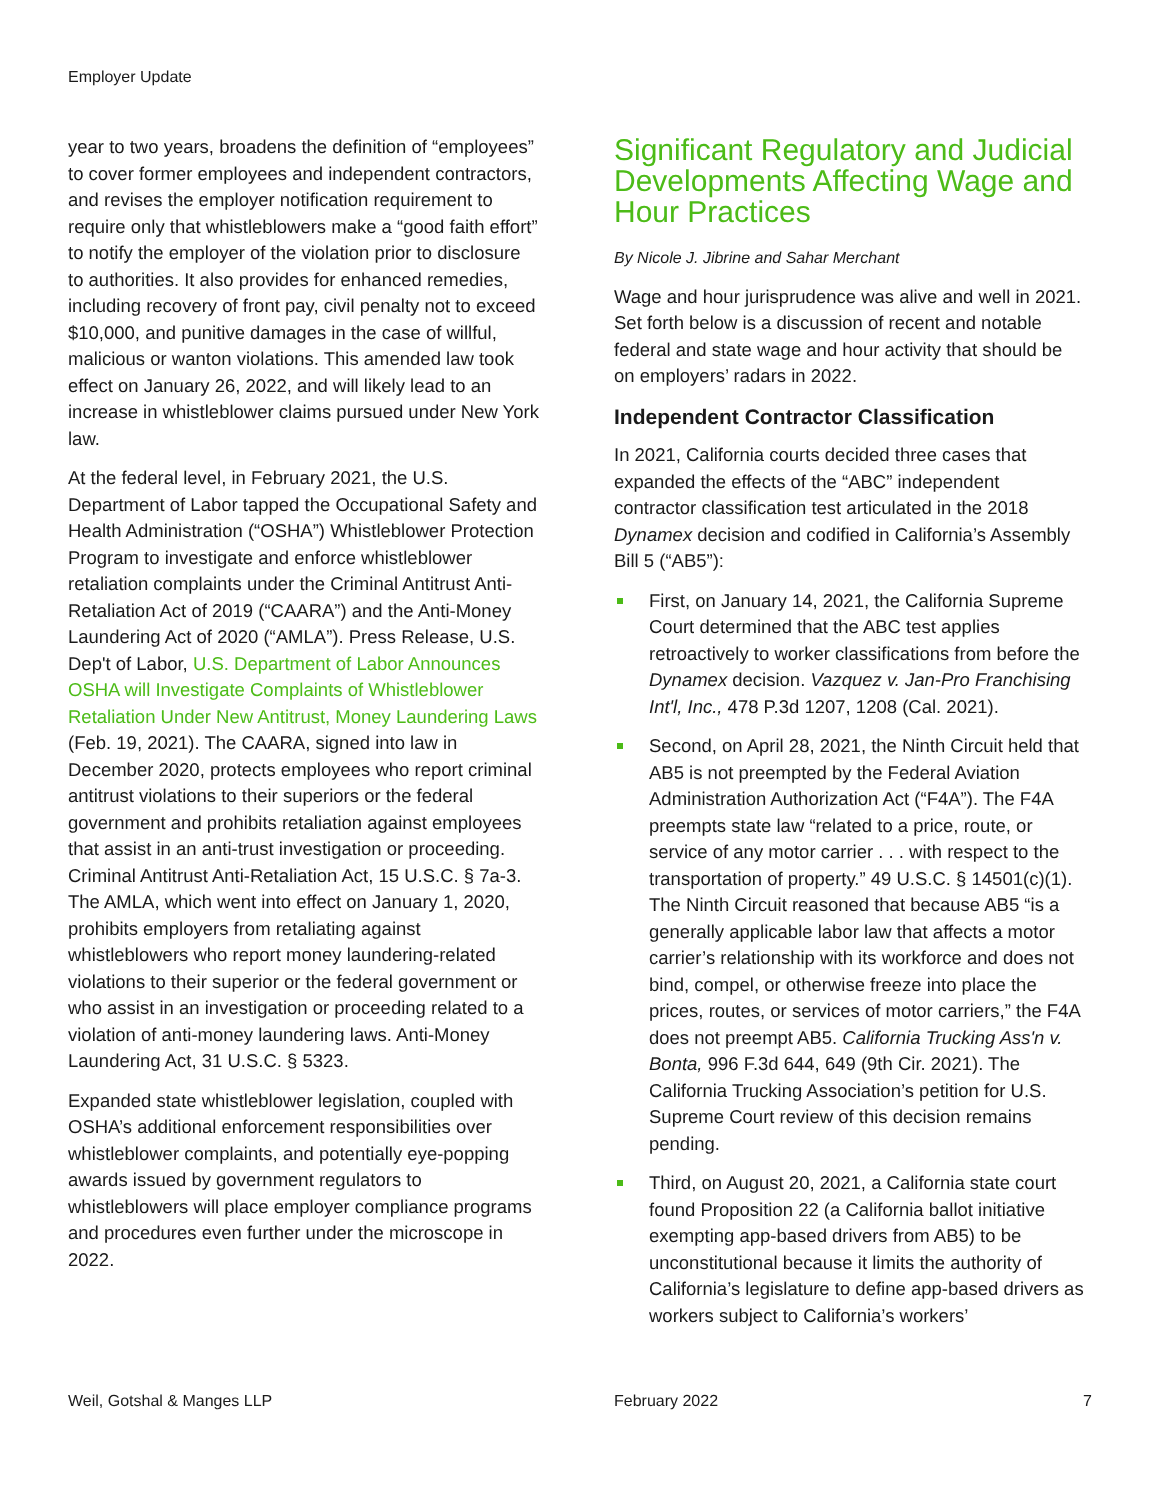Employer Update
year to two years, broadens the definition of “employees” to cover former employees and independent contractors, and revises the employer notification requirement to require only that whistleblowers make a “good faith effort” to notify the employer of the violation prior to disclosure to authorities. It also provides for enhanced remedies, including recovery of front pay, civil penalty not to exceed $10,000, and punitive damages in the case of willful, malicious or wanton violations. This amended law took effect on January 26, 2022, and will likely lead to an increase in whistleblower claims pursued under New York law.
At the federal level, in February 2021, the U.S. Department of Labor tapped the Occupational Safety and Health Administration (“OSHA”) Whistleblower Protection Program to investigate and enforce whistleblower retaliation complaints under the Criminal Antitrust Anti-Retaliation Act of 2019 (“CAARA”) and the Anti-Money Laundering Act of 2020 (“AMLA”). Press Release, U.S. Dep't of Labor, U.S. Department of Labor Announces OSHA will Investigate Complaints of Whistleblower Retaliation Under New Antitrust, Money Laundering Laws (Feb. 19, 2021). The CAARA, signed into law in December 2020, protects employees who report criminal antitrust violations to their superiors or the federal government and prohibits retaliation against employees that assist in an anti-trust investigation or proceeding. Criminal Antitrust Anti-Retaliation Act, 15 U.S.C. § 7a-3. The AMLA, which went into effect on January 1, 2020, prohibits employers from retaliating against whistleblowers who report money laundering-related violations to their superior or the federal government or who assist in an investigation or proceeding related to a violation of anti-money laundering laws. Anti-Money Laundering Act, 31 U.S.C. § 5323.
Expanded state whistleblower legislation, coupled with OSHA’s additional enforcement responsibilities over whistleblower complaints, and potentially eye-popping awards issued by government regulators to whistleblowers will place employer compliance programs and procedures even further under the microscope in 2022.
Significant Regulatory and Judicial Developments Affecting Wage and Hour Practices
By Nicole J. Jibrine and Sahar Merchant
Wage and hour jurisprudence was alive and well in 2021. Set forth below is a discussion of recent and notable federal and state wage and hour activity that should be on employers’ radars in 2022.
Independent Contractor Classification
In 2021, California courts decided three cases that expanded the effects of the “ABC” independent contractor classification test articulated in the 2018 Dynamex decision and codified in California’s Assembly Bill 5 (“AB5”):
First, on January 14, 2021, the California Supreme Court determined that the ABC test applies retroactively to worker classifications from before the Dynamex decision. Vazquez v. Jan-Pro Franchising Int'l, Inc., 478 P.3d 1207, 1208 (Cal. 2021).
Second, on April 28, 2021, the Ninth Circuit held that AB5 is not preempted by the Federal Aviation Administration Authorization Act (“F4A”). The F4A preempts state law “related to a price, route, or service of any motor carrier . . . with respect to the transportation of property.” 49 U.S.C. § 14501(c)(1). The Ninth Circuit reasoned that because AB5 “is a generally applicable labor law that affects a motor carrier’s relationship with its workforce and does not bind, compel, or otherwise freeze into place the prices, routes, or services of motor carriers,” the F4A does not preempt AB5. California Trucking Ass'n v. Bonta, 996 F.3d 644, 649 (9th Cir. 2021). The California Trucking Association’s petition for U.S. Supreme Court review of this decision remains pending.
Third, on August 20, 2021, a California state court found Proposition 22 (a California ballot initiative exempting app-based drivers from AB5) to be unconstitutional because it limits the authority of California’s legislature to define app-based drivers as workers subject to California’s workers’
Weil, Gotshal & Manges LLP February 2022 7